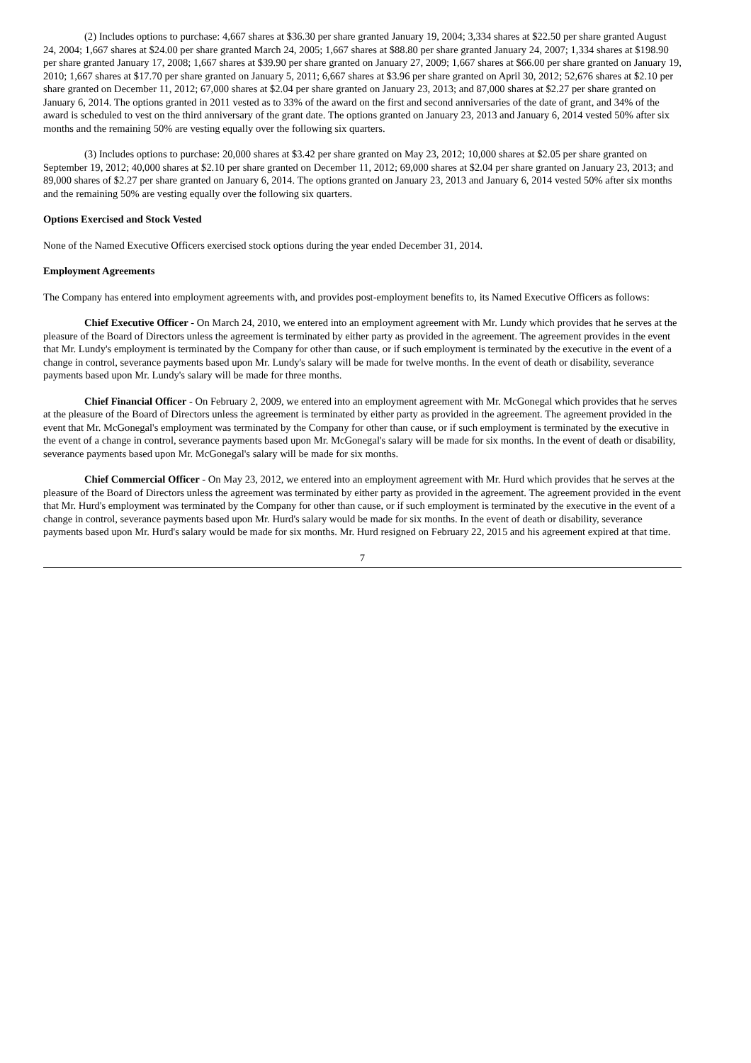(2) Includes options to purchase: 4,667 shares at $36.30 per share granted January 19, 2004; 3,334 shares at $22.50 per share granted August 24, 2004; 1,667 shares at $24.00 per share granted March 24, 2005; 1,667 shares at $88.80 per share granted January 24, 2007; 1,334 shares at $198.90 per share granted January 17, 2008; 1,667 shares at $39.90 per share granted on January 27, 2009; 1,667 shares at $66.00 per share granted on January 19, 2010; 1,667 shares at $17.70 per share granted on January 5, 2011; 6,667 shares at $3.96 per share granted on April 30, 2012; 52,676 shares at $2.10 per share granted on December 11, 2012; 67,000 shares at $2.04 per share granted on January 23, 2013; and 87,000 shares at $2.27 per share granted on January 6, 2014. The options granted in 2011 vested as to 33% of the award on the first and second anniversaries of the date of grant, and 34% of the award is scheduled to vest on the third anniversary of the grant date. The options granted on January 23, 2013 and January 6, 2014 vested 50% after six months and the remaining 50% are vesting equally over the following six quarters.
(3) Includes options to purchase: 20,000 shares at $3.42 per share granted on May 23, 2012; 10,000 shares at $2.05 per share granted on September 19, 2012; 40,000 shares at $2.10 per share granted on December 11, 2012; 69,000 shares at $2.04 per share granted on January 23, 2013; and 89,000 shares of $2.27 per share granted on January 6, 2014. The options granted on January 23, 2013 and January 6, 2014 vested 50% after six months and the remaining 50% are vesting equally over the following six quarters.
Options Exercised and Stock Vested
None of the Named Executive Officers exercised stock options during the year ended December 31, 2014.
Employment Agreements
The Company has entered into employment agreements with, and provides post-employment benefits to, its Named Executive Officers as follows:
Chief Executive Officer - On March 24, 2010, we entered into an employment agreement with Mr. Lundy which provides that he serves at the pleasure of the Board of Directors unless the agreement is terminated by either party as provided in the agreement. The agreement provides in the event that Mr. Lundy's employment is terminated by the Company for other than cause, or if such employment is terminated by the executive in the event of a change in control, severance payments based upon Mr. Lundy's salary will be made for twelve months. In the event of death or disability, severance payments based upon Mr. Lundy's salary will be made for three months.
Chief Financial Officer - On February 2, 2009, we entered into an employment agreement with Mr. McGonegal which provides that he serves at the pleasure of the Board of Directors unless the agreement is terminated by either party as provided in the agreement. The agreement provided in the event that Mr. McGonegal's employment was terminated by the Company for other than cause, or if such employment is terminated by the executive in the event of a change in control, severance payments based upon Mr. McGonegal's salary will be made for six months. In the event of death or disability, severance payments based upon Mr. McGonegal's salary will be made for six months.
Chief Commercial Officer - On May 23, 2012, we entered into an employment agreement with Mr. Hurd which provides that he serves at the pleasure of the Board of Directors unless the agreement was terminated by either party as provided in the agreement. The agreement provided in the event that Mr. Hurd's employment was terminated by the Company for other than cause, or if such employment is terminated by the executive in the event of a change in control, severance payments based upon Mr. Hurd's salary would be made for six months. In the event of death or disability, severance payments based upon Mr. Hurd's salary would be made for six months. Mr. Hurd resigned on February 22, 2015 and his agreement expired at that time.
7